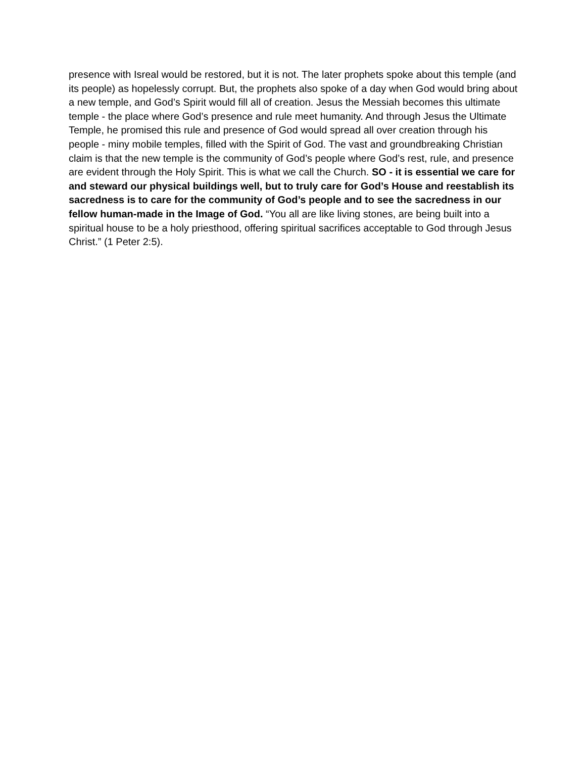presence with Isreal would be restored, but it is not. The later prophets spoke about this temple (and its people) as hopelessly corrupt. But, the prophets also spoke of a day when God would bring about a new temple, and God’s Spirit would fill all of creation. Jesus the Messiah becomes this ultimate temple - the place where God’s presence and rule meet humanity. And through Jesus the Ultimate Temple, he promised this rule and presence of God would spread all over creation through his people - miny mobile temples, filled with the Spirit of God. The vast and groundbreaking Christian claim is that the new temple is the community of God’s people where God’s rest, rule, and presence are evident through the Holy Spirit. This is what we call the Church. SO - it is essential we care for and steward our physical buildings well, but to truly care for God’s House and reestablish its sacredness is to care for the community of God’s people and to see the sacredness in our fellow human-made in the Image of God. “You all are like living stones, are being built into a spiritual house to be a holy priesthood, offering spiritual sacrifices acceptable to God through Jesus Christ.” (1 Peter 2:5).